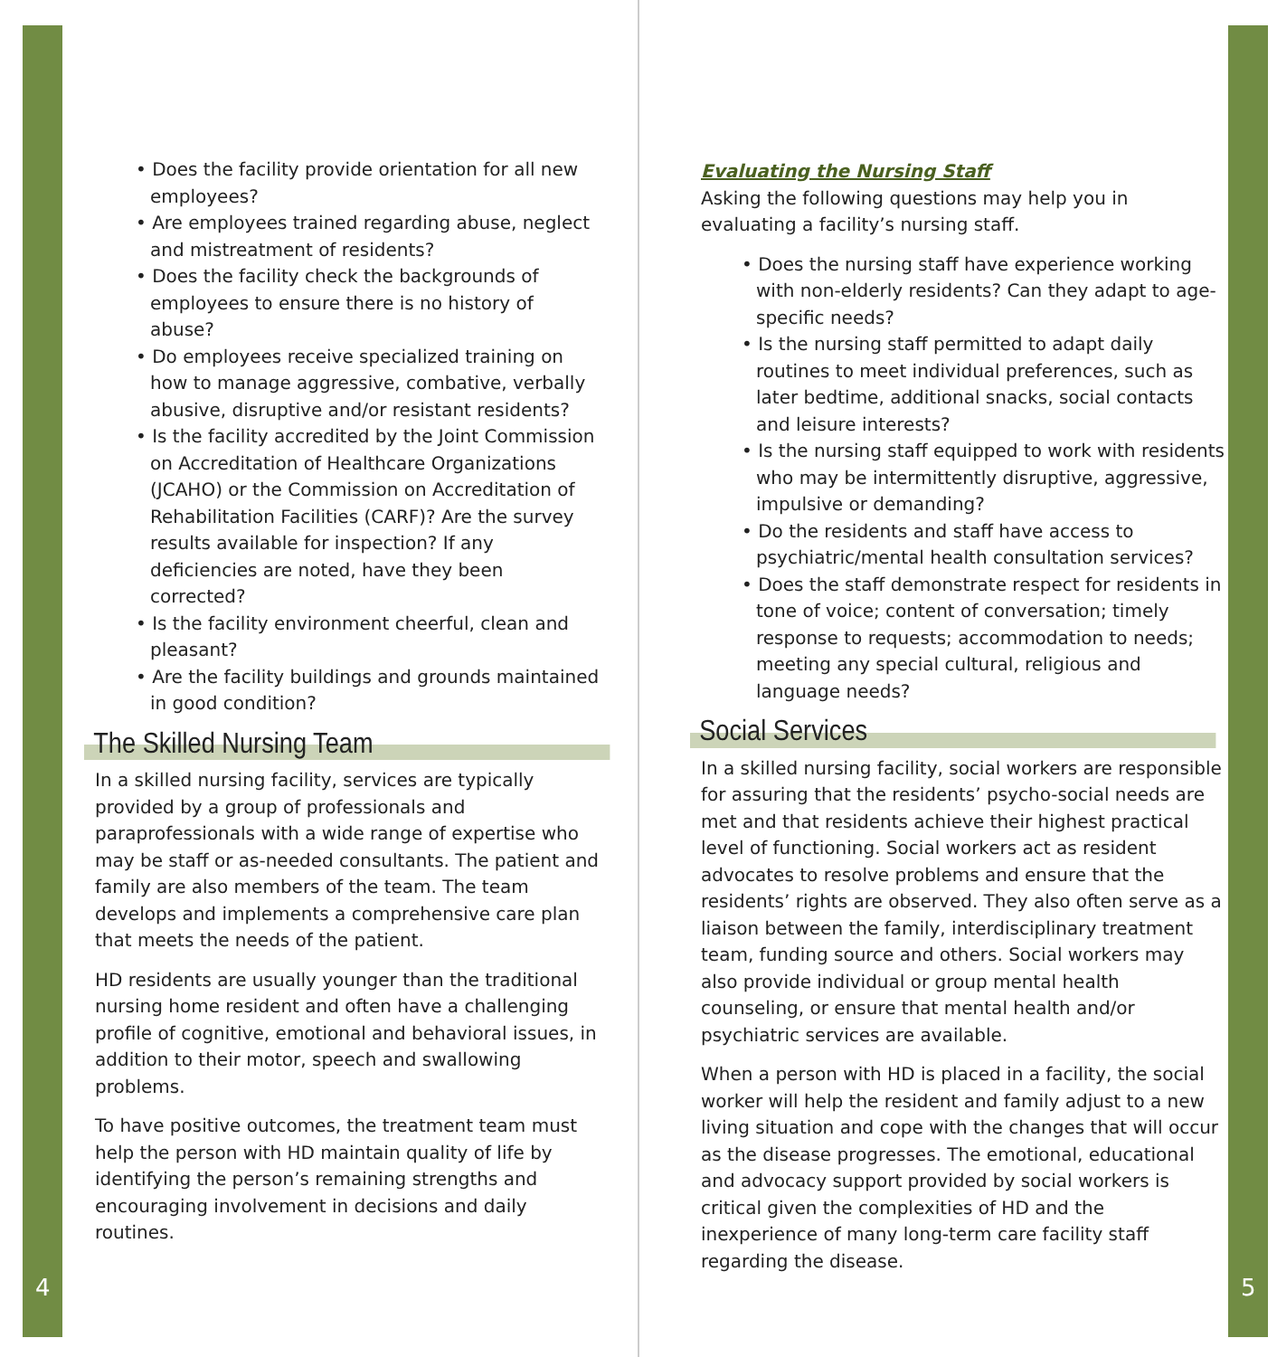4
• Does the facility provide orientation for all new employees?
• Are employees trained regarding abuse, neglect and mistreatment of residents?
• Does the facility check the backgrounds of employees to ensure there is no history of abuse?
• Do employees receive specialized training on how to manage aggressive, combative, verbally abusive, disruptive and/or resistant residents?
• Is the facility accredited by the Joint Commission on Accreditation of Healthcare Organizations (JCAHO) or the Commission on Accreditation of Rehabilitation Facilities (CARF)? Are the survey results available for inspection? If any deficiencies are noted, have they been corrected?
• Is the facility environment cheerful, clean and pleasant?
• Are the facility buildings and grounds maintained in good condition?
The Skilled Nursing Team
In a skilled nursing facility, services are typically provided by a group of professionals and paraprofessionals with a wide range of expertise who may be staff or as-needed consultants. The patient and family are also members of the team. The team develops and implements a comprehensive care plan that meets the needs of the patient.
HD residents are usually younger than the traditional nursing home resident and often have a challenging profile of cognitive, emotional and behavioral issues, in addition to their motor, speech and swallowing problems.
To have positive outcomes, the treatment team must help the person with HD maintain quality of life by identifying the person’s remaining strengths and encouraging involvement in decisions and daily routines.
5
Evaluating the Nursing Staff
Asking the following questions may help you in evaluating a facility’s nursing staff.
• Does the nursing staff have experience working with non-elderly residents? Can they adapt to age-specific needs?
• Is the nursing staff permitted to adapt daily routines to meet individual preferences, such as later bedtime, additional snacks, social contacts and leisure interests?
• Is the nursing staff equipped to work with residents who may be intermittently disruptive, aggressive, impulsive or demanding?
• Do the residents and staff have access to psychiatric/mental health consultation services?
• Does the staff demonstrate respect for residents in tone of voice; content of conversation; timely response to requests; accommodation to needs; meeting any special cultural, religious and language needs?
Social Services
In a skilled nursing facility, social workers are responsible for assuring that the residents’ psycho-social needs are met and that residents achieve their highest practical level of functioning. Social workers act as resident advocates to resolve problems and ensure that the residents’ rights are observed. They also often serve as a liaison between the family, interdisciplinary treatment team, funding source and others. Social workers may also provide individual or group mental health counseling, or ensure that mental health and/or psychiatric services are available.
When a person with HD is placed in a facility, the social worker will help the resident and family adjust to a new living situation and cope with the changes that will occur as the disease progresses. The emotional, educational and advocacy support provided by social workers is critical given the complexities of HD and the inexperience of many long-term care facility staff regarding the disease.